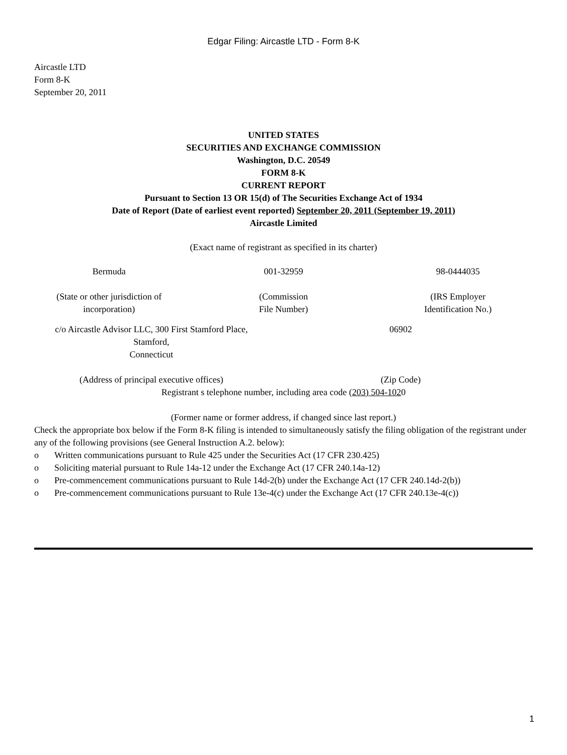Edgar Filing: Aircastle LTD - Form 8-K
Aircastle LTD
Form 8-K
September 20, 2011
UNITED STATES
SECURITIES AND EXCHANGE COMMISSION
Washington, D.C. 20549
FORM 8-K
CURRENT REPORT
Pursuant to Section 13 OR 15(d) of The Securities Exchange Act of 1934
Date of Report (Date of earliest event reported) September 20, 2011 (September 19, 2011)
Aircastle Limited
(Exact name of registrant as specified in its charter)
| Bermuda | 001-32959 | 98-0444035 |
| (State or other jurisdiction of incorporation) | (Commission File Number) | (IRS Employer Identification No.) |
| c/o Aircastle Advisor LLC, 300 First Stamford Place, Stamford, Connecticut | 06902 |
| (Address of principal executive offices) | (Zip Code) |
Registrant s telephone number, including area code (203) 504-1020
(Former name or former address, if changed since last report.)
Check the appropriate box below if the Form 8-K filing is intended to simultaneously satisfy the filing obligation of the registrant under any of the following provisions (see General Instruction A.2. below):
o Written communications pursuant to Rule 425 under the Securities Act (17 CFR 230.425)
o Soliciting material pursuant to Rule 14a-12 under the Exchange Act (17 CFR 240.14a-12)
o Pre-commencement communications pursuant to Rule 14d-2(b) under the Exchange Act (17 CFR 240.14d-2(b))
o Pre-commencement communications pursuant to Rule 13e-4(c) under the Exchange Act (17 CFR 240.13e-4(c))
1